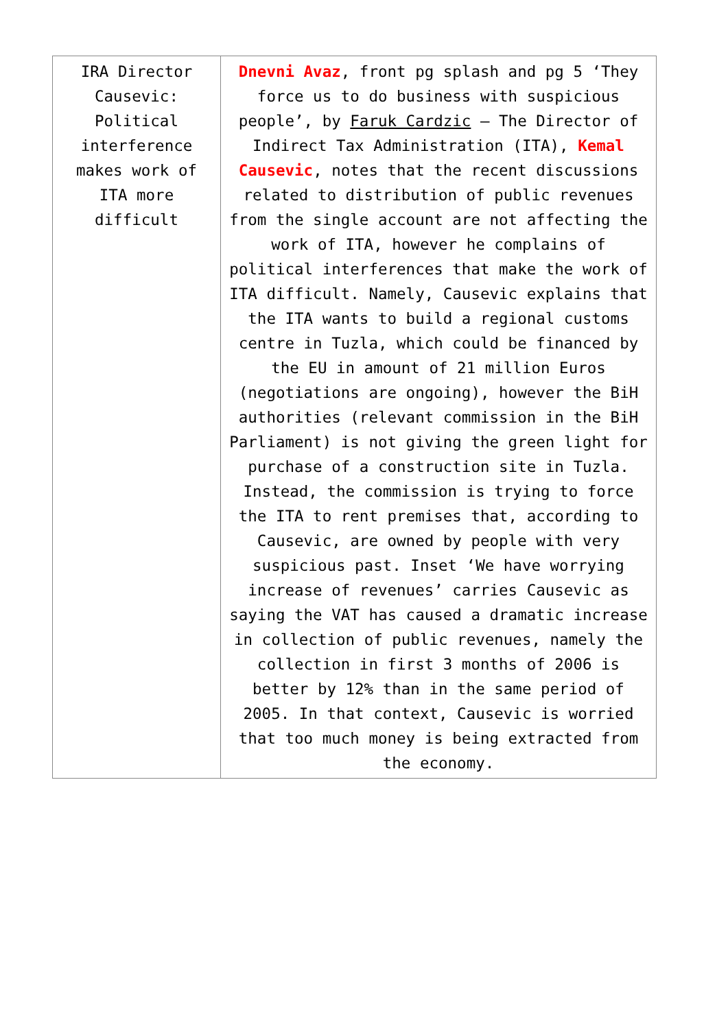| IRA Director Causevic: Political interference makes work of ITA more difficult | Dnevni Avaz , front pg splash and pg 5 ‘They force us to do business with suspicious people’, by Faruk Cardzic – The Director of Indirect Tax Administration (ITA), Kemal Causevic , notes that the recent discussions related to distribution of public revenues from the single account are not affecting the work of ITA, however he complains of political interferences that make the work of ITA difficult. Namely, Causevic explains that the ITA wants to build a regional customs centre in Tuzla, which could be financed by the EU in amount of 21 million Euros (negotiations are ongoing), however the BiH authorities (relevant commission in the BiH Parliament) is not giving the green light for purchase of a construction site in Tuzla. Instead, the commission is trying to force the ITA to rent premises that, according to Causevic, are owned by people with very suspicious past. Inset ‘We have worrying increase of revenues’ carries Causevic as saying the VAT has caused a dramatic increase in collection of public revenues, namely the collection in first 3 months of 2006 is better by 12% than in the same period of 2005. In that context, Causevic is worried that too much money is being extracted from the economy. |